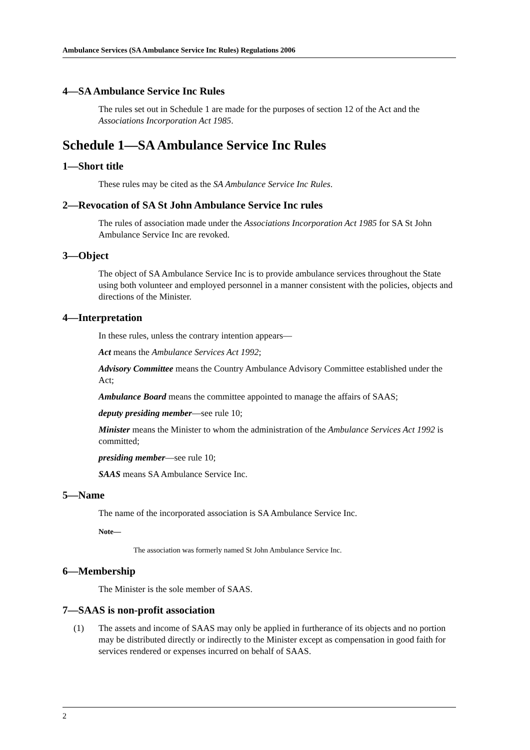Ambulance Services (SA Ambulance Service Inc Rules) Regulations 2006
4—SA Ambulance Service Inc Rules
The rules set out in Schedule 1 are made for the purposes of section 12 of the Act and the Associations Incorporation Act 1985.
Schedule 1—SA Ambulance Service Inc Rules
1—Short title
These rules may be cited as the SA Ambulance Service Inc Rules.
2—Revocation of SA St John Ambulance Service Inc rules
The rules of association made under the Associations Incorporation Act 1985 for SA St John Ambulance Service Inc are revoked.
3—Object
The object of SA Ambulance Service Inc is to provide ambulance services throughout the State using both volunteer and employed personnel in a manner consistent with the policies, objects and directions of the Minister.
4—Interpretation
In these rules, unless the contrary intention appears—
Act means the Ambulance Services Act 1992;
Advisory Committee means the Country Ambulance Advisory Committee established under the Act;
Ambulance Board means the committee appointed to manage the affairs of SAAS;
deputy presiding member—see rule 10;
Minister means the Minister to whom the administration of the Ambulance Services Act 1992 is committed;
presiding member—see rule 10;
SAAS means SA Ambulance Service Inc.
5—Name
The name of the incorporated association is SA Ambulance Service Inc.
Note—
The association was formerly named St John Ambulance Service Inc.
6—Membership
The Minister is the sole member of SAAS.
7—SAAS is non-profit association
(1) The assets and income of SAAS may only be applied in furtherance of its objects and no portion may be distributed directly or indirectly to the Minister except as compensation in good faith for services rendered or expenses incurred on behalf of SAAS.
2